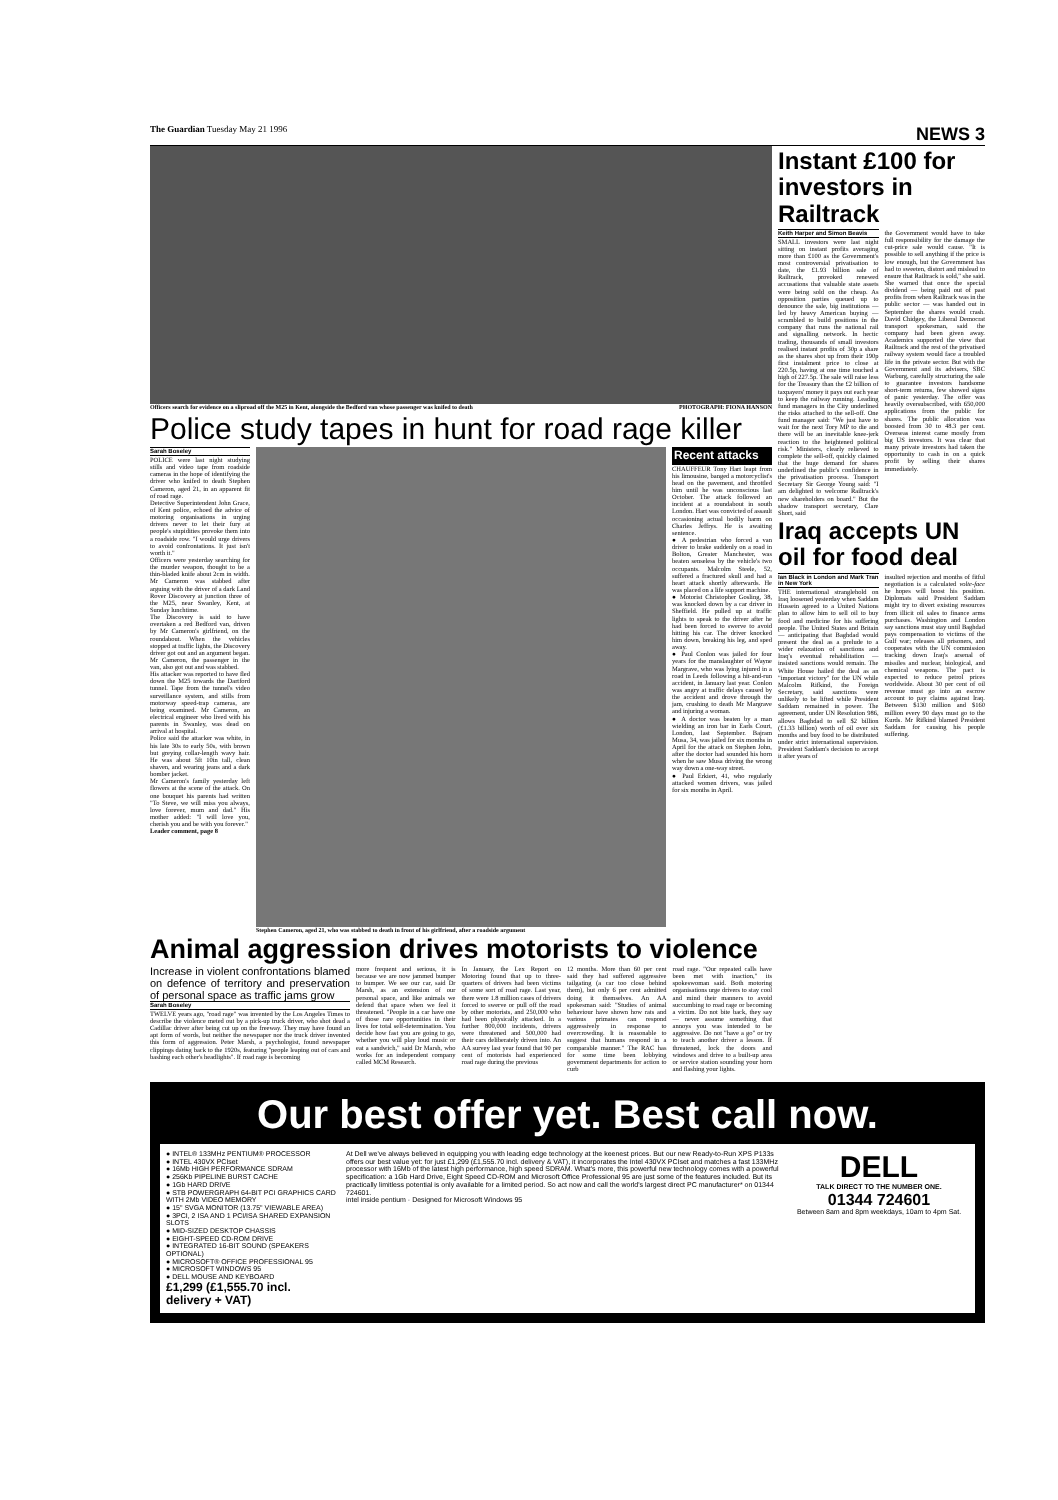The Guardian Tuesday May 21 1996 NEWS 3
Officers search for evidence on a sliproad off the M25 in Kent, alongside the Bedford van whose passenger was knifed to death PHOTOGRAPH: FIONA HANSON
Police study tapes in hunt for road rage killer
Sarah Boseley
POLICE were last night studying stills and video tape from roadside cameras in the hope of identifying the driver who knifed to death Stephen Cameron, aged 21, in an apparent fit of road rage.
Detective Superintendent John Grace, of Kent police, echoed the advice of motoring organisations in urging drivers never to let their fury at people's stupidities provoke them into a roadside row. "I would urge drivers to avoid confrontations. It just isn't worth it."
Officers were yesterday searching for the murder weapon, thought to be a thin-bladed knife about 2cm in width. Mr Cameron was stabbed after arguing with the driver of a dark Land Rover Discovery at junction three of the M25, near Swanley, Kent, at Sunday lunchtime.
The Discovery is said to have overtaken a red Bedford van, driven by Mr Cameron's girlfriend, on the roundabout. When the vehicles stopped at traffic lights, the Discovery driver got out and an argument began. Mr Cameron, the passenger in the van, also got out and was stabbed.
His attacker was reported to have fled down the M25 towards the Dartford tunnel. Tape from the tunnel's video surveillance system, and stills from motorway speed-trap cameras, are being examined. Mr Cameron, an electrical engineer who lived with his parents in Swanley, was dead on arrival at hospital.
Police said the attacker was white, in his late 30s to early 50s, with brown but greying collar-length wavy hair. He was about 5ft 10in tall, clean shaven, and wearing jeans and a dark bomber jacket.
Mr Cameron's family yesterday left flowers at the scene of the attack. On one bouquet his parents had written "To Steve, we will miss you always, love forever, mum and dad." His mother added: "I will love you, cherish you and be with you forever."
Leader comment, page 8
Stephen Cameron, aged 21, who was stabbed to death in front of his girlfriend, after a roadside argument
Recent attacks
CHAUFFEUR Tony Hart leapt from his limousine, banged a motorcyclist's head on the pavement, and throttled him until he was unconscious last October. The attack followed an incident at a roundabout in south London. Hart was convicted of assault occasioning actual bodily harm on Charles Jeffrys. He is awaiting sentence.
● A pedestrian who forced a van driver to brake suddenly on a road in Bolton, Greater Manchester, was beaten senseless by the vehicle's two occupants. Malcolm Steele, 52, suffered a fractured skull and had a heart attack shortly afterwards. He was placed on a life support machine.
● Motorist Christopher Gosling, 38, was knocked down by a car driver in Sheffield. He pulled up at traffic lights to speak to the driver after he had been forced to swerve to avoid hitting his car. The driver knocked him down, breaking his leg, and sped away.
● Paul Conlon was jailed for four years for the manslaughter of Wayne Margrave, who was lying injured in a road in Leeds following a hit-and-run accident, in January last year. Conlon was angry at traffic delays caused by the accident and drove through the jam, crushing to death Mr Margrave and injuring a woman.
● A doctor was beaten by a man wielding an iron bar in Earls Court, London, last September. Bajram Musa, 34, was jailed for six months in April for the attack on Stephen John, after the doctor had sounded his horn when he saw Musa driving the wrong way down a one-way street.
● Paul Erkiert, 41, who regularly attacked women drivers, was jailed for six months in April.
Animal aggression drives motorists to violence
Increase in violent confrontations blamed on defence of territory and preservation of personal space as traffic jams grow
Sarah Boseley
TWELVE years ago, "road rage" was invented by the Los Angeles Times to describe the violence meted out by a pick-up truck driver, who shot dead a Cadillac driver after being cut up on the freeway. They may have found an apt form of words, but neither the newspaper nor the truck driver invented this form of aggression. Peter Marsh, a psychologist, found newspaper clippings dating back to the 1920s, featuring "people leaping out of cars and bashing each other's headlights". If road rage is becoming
more frequent and serious, it is because we are now jammed bumper to bumper. We see our car, said Dr Marsh, as an extension of our personal space, and like animals we defend that space when we feel it threatened. "People in a car have one of those rare opportunities in their lives for total self-determination. You decide how fast you are going to go, whether you will play loud music or eat a sandwich," said Dr Marsh, who works for an independent company called MCM Research.
In January, the Lex Report on Motoring found that up to three-quarters of drivers had been victims of some sort of road rage. Last year, there were 1.8 million cases of drivers forced to swerve or pull off the road by other motorists, and 250,000 who had been physically attacked. In a further 800,000 incidents, drivers were threatened and 500,000 had their cars deliberately driven into. An AA survey last year found that 90 per cent of motorists had experienced road rage during the previous
12 months. More than 60 per cent said they had suffered aggressive tailgating (a car too close behind them), but only 6 per cent admitted doing it themselves. An AA spokesman said: "Studies of animal behaviour have shown how rats and various primates can respond aggressively in response to overcrowding. It is reasonable to suggest that humans respond in a comparable manner." The RAC has for some time been lobbying government departments for action to curb
road rage. "Our repeated calls have been met with inaction," its spokeswoman said. Both motoring organisations urge drivers to stay cool and mind their manners to avoid succumbing to road rage or becoming a victim. Do not bite back, they say — never assume something that annoys you was intended to be aggressive. Do not "have a go" or try to teach another driver a lesson. If threatened, lock the doors and windows and drive to a built-up area or service station sounding your horn and flashing your lights.
Instant £100 for investors in Railtrack
Keith Harper and Simon Beavis
SMALL investors were last night sitting on instant profits averaging more than £100 as the Government's most controversial privatisation to date, the £1.93 billion sale of Railtrack, provoked renewed accusations that valuable state assets were being sold on the cheap. As opposition parties queued up to denounce the sale, big institutions — led by heavy American buying — scrambled to build positions in the company that runs the national rail and signalling network. In hectic trading, thousands of small investors realised instant profits of 30p a share as the shares shot up from their 190p first instalment price to close at 220.5p, having at one time touched a high of 227.5p. The sale will raise less for the Treasury than the £2 billion of taxpayers' money it pays out each year to keep the railway running. Leading fund managers in the City underlined the risks attached to the sell-off. One fund manager said: "We just have to wait for the next Tory MP to die and there will be an inevitable knee-jerk reaction to the heightened political risk." Ministers, clearly relieved to complete the sell-off, quickly claimed that the huge demand for shares underlined the public's confidence in the privatisation process. Transport Secretary Sir George Young said: "I am delighted to welcome Railtrack's new shareholders on board." But the shadow transport secretary, Clare Short, said
the Government would have to take full responsibility for the damage the cut-price sale would cause. "It is possible to sell anything if the price is low enough, but the Government has had to sweeten, distort and mislead to ensure that Railtrack is sold," she said. She warned that once the special dividend — being paid out of past profits from when Railtrack was in the public sector — was handed out in September the shares would crash. David Chidgey, the Liberal Democrat transport spokesman, said the company had been given away. Academics supported the view that Railtrack and the rest of the privatised railway system would face a troubled life in the private sector. But with the Government and its advisers, SBC Warburg, carefully structuring the sale to guarantee investors handsome short-term returns, few showed signs of panic yesterday. The offer was heavily oversubscribed, with 650,000 applications from the public for shares. The public allocation was boosted from 30 to 48.3 per cent. Overseas interest came mostly from big US investors. It was clear that many private investors had taken the opportunity to cash in on a quick profit by selling their shares immediately.
Iraq accepts UN oil for food deal
Ian Black in London and Mark Tran in New York
THE international stranglehold on Iraq loosened yesterday when Saddam Hussein agreed to a United Nations plan to allow him to sell oil to buy food and medicine for his suffering people. The United States and Britain — anticipating that Baghdad would present the deal as a prelude to a wider relaxation of sanctions and Iraq's eventual rehabilitation — insisted sanctions would remain. The White House hailed the deal as an "important victory" for the UN while Malcolm Rifkind, the Foreign Secretary, said sanctions were unlikely to be lifted while President Saddam remained in power. The agreement, under UN Resolution 986, allows Baghdad to sell $2 billion (£1.33 billion) worth of oil over six months and buy food to be distributed under strict international supervision. President Saddam's decision to accept it after years of
insulted rejection and months of fitful negotiation is a calculated volte-face he hopes will boost his position. Diplomats said President Saddam might try to divert existing resources from illicit oil sales to finance arms purchases. Washington and London say sanctions must stay until Baghdad pays compensation to victims of the Gulf war; releases all prisoners, and cooperates with the UN commission tracking down Iraq's arsenal of missiles and nuclear, biological, and chemical weapons. The pact is expected to reduce petrol prices worldwide. About 30 per cent of oil revenue must go into an escrow account to pay claims against Iraq. Between $130 million and $160 million every 90 days must go to the Kurds. Mr Rifkind blamed President Saddam for causing his people suffering.
Our best offer yet. Best call now.
● INTEL® 133MHz PENTIUM® PROCESSOR
● INTEL 430VX PCIset
● 16Mb HIGH PERFORMANCE SDRAM
● 256Kb PIPELINE BURST CACHE
● 1Gb HARD DRIVE
● STB POWERGRAPH 64-BIT PCI GRAPHICS CARD WITH 2Mb VIDEO MEMORY
● 15" SVGA MONITOR (13.75" VIEWABLE AREA)
● 3PCI, 2 ISA AND 1 PCI/ISA SHARED EXPANSION SLOTS
● MID-SIZED DESKTOP CHASSIS
● EIGHT-SPEED CD-ROM DRIVE
● INTEGRATED 16-BIT SOUND (SPEAKERS OPTIONAL)
● MICROSOFT® OFFICE PROFESSIONAL 95
● MICROSOFT WINDOWS 95
● DELL MOUSE AND KEYBOARD
£1,299 (£1,555.70 incl. delivery + VAT)
At Dell we've always believed in equipping you with leading edge technology at the keenest prices. But our new Ready-to-Run XPS P133s offers our best value yet: for just £1,299 (£1,555.70 incl. delivery & VAT), it incorporates the Intel 430VX PCIset and matches a fast 133MHz processor with 16Mb of the latest high performance, high speed SDRAM. What's more, this powerful new technology comes with a powerful specification: a 1Gb Hard Drive, Eight Speed CD-ROM and Microsoft Office Professional 95 are just some of the features included. But its practically limitless potential is only available for a limited period. So act now and call the world's largest direct PC manufacturer* on 01344 724601.
intel inside pentium · Designed for Microsoft Windows 95
DELL
TALK DIRECT TO THE NUMBER ONE.
01344 724601
Between 8am and 8pm weekdays, 10am to 4pm Sat.